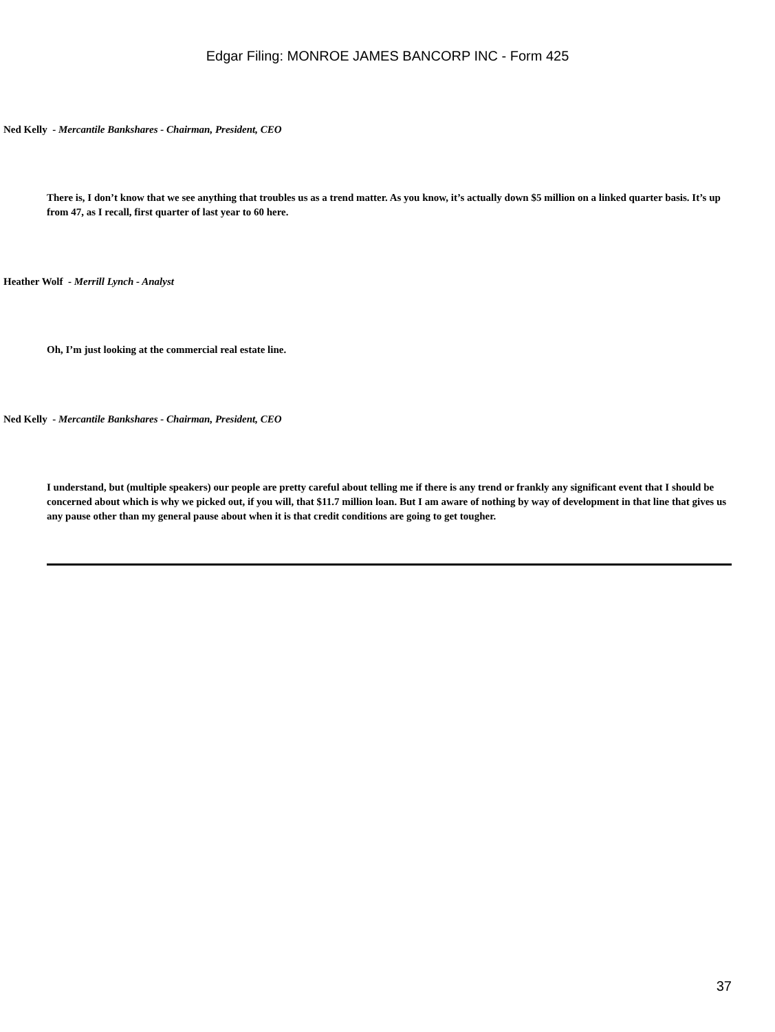Edgar Filing: MONROE JAMES BANCORP INC - Form 425
Ned Kelly - Mercantile Bankshares - Chairman, President, CEO
There is, I don’t know that we see anything that troubles us as a trend matter. As you know, it’s actually down $5 million on a linked quarter basis. It’s up from 47, as I recall, first quarter of last year to 60 here.
Heather Wolf - Merrill Lynch - Analyst
Oh, I’m just looking at the commercial real estate line.
Ned Kelly - Mercantile Bankshares - Chairman, President, CEO
I understand, but (multiple speakers) our people are pretty careful about telling me if there is any trend or frankly any significant event that I should be concerned about which is why we picked out, if you will, that $11.7 million loan. But I am aware of nothing by way of development in that line that gives us any pause other than my general pause about when it is that credit conditions are going to get tougher.
37